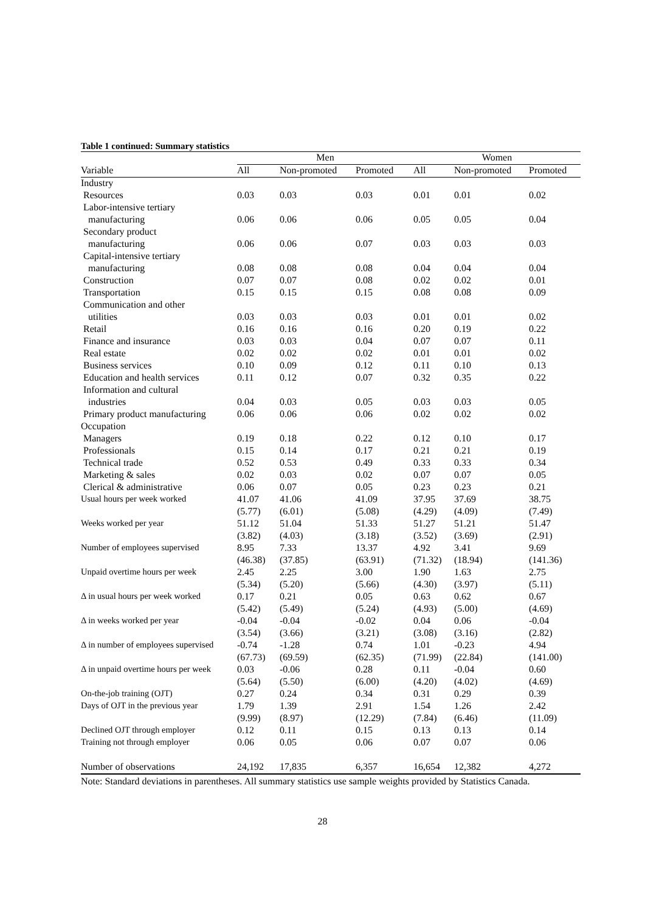Table 1 continued: Summary statistics
| | Men | | | Women | | |
| --- | --- | --- | --- | --- | --- | --- |
| Variable | All | Non-promoted | Promoted | All | Non-promoted | Promoted |
| Industry | | | | | | |
| Resources | 0.03 | 0.03 | 0.03 | 0.01 | 0.01 | 0.02 |
| Labor-intensive tertiary | | | | | | |
| manufacturing | 0.06 | 0.06 | 0.06 | 0.05 | 0.05 | 0.04 |
| Secondary product | | | | | | |
| manufacturing | 0.06 | 0.06 | 0.07 | 0.03 | 0.03 | 0.03 |
| Capital-intensive tertiary | | | | | | |
| manufacturing | 0.08 | 0.08 | 0.08 | 0.04 | 0.04 | 0.04 |
| Construction | 0.07 | 0.07 | 0.08 | 0.02 | 0.02 | 0.01 |
| Transportation | 0.15 | 0.15 | 0.15 | 0.08 | 0.08 | 0.09 |
| Communication and other | | | | | | |
| utilities | 0.03 | 0.03 | 0.03 | 0.01 | 0.01 | 0.02 |
| Retail | 0.16 | 0.16 | 0.16 | 0.20 | 0.19 | 0.22 |
| Finance and insurance | 0.03 | 0.03 | 0.04 | 0.07 | 0.07 | 0.11 |
| Real estate | 0.02 | 0.02 | 0.02 | 0.01 | 0.01 | 0.02 |
| Business services | 0.10 | 0.09 | 0.12 | 0.11 | 0.10 | 0.13 |
| Education and health services | 0.11 | 0.12 | 0.07 | 0.32 | 0.35 | 0.22 |
| Information and cultural | | | | | | |
| industries | 0.04 | 0.03 | 0.05 | 0.03 | 0.03 | 0.05 |
| Primary product manufacturing | 0.06 | 0.06 | 0.06 | 0.02 | 0.02 | 0.02 |
| Occupation | | | | | | |
| Managers | 0.19 | 0.18 | 0.22 | 0.12 | 0.10 | 0.17 |
| Professionals | 0.15 | 0.14 | 0.17 | 0.21 | 0.21 | 0.19 |
| Technical trade | 0.52 | 0.53 | 0.49 | 0.33 | 0.33 | 0.34 |
| Marketing & sales | 0.02 | 0.03 | 0.02 | 0.07 | 0.07 | 0.05 |
| Clerical & administrative | 0.06 | 0.07 | 0.05 | 0.23 | 0.23 | 0.21 |
| Usual hours per week worked | 41.07 | 41.06 | 41.09 | 37.95 | 37.69 | 38.75 |
| | (5.77) | (6.01) | (5.08) | (4.29) | (4.09) | (7.49) |
| Weeks worked per year | 51.12 | 51.04 | 51.33 | 51.27 | 51.21 | 51.47 |
| | (3.82) | (4.03) | (3.18) | (3.52) | (3.69) | (2.91) |
| Number of employees supervised | 8.95 | 7.33 | 13.37 | 4.92 | 3.41 | 9.69 |
| | (46.38) | (37.85) | (63.91) | (71.32) | (18.94) | (141.36) |
| Unpaid overtime hours per week | 2.45 | 2.25 | 3.00 | 1.90 | 1.63 | 2.75 |
| | (5.34) | (5.20) | (5.66) | (4.30) | (3.97) | (5.11) |
| Δ in usual hours per week worked | 0.17 | 0.21 | 0.05 | 0.63 | 0.62 | 0.67 |
| | (5.42) | (5.49) | (5.24) | (4.93) | (5.00) | (4.69) |
| Δ in weeks worked per year | -0.04 | -0.04 | -0.02 | 0.04 | 0.06 | -0.04 |
| | (3.54) | (3.66) | (3.21) | (3.08) | (3.16) | (2.82) |
| Δ in number of employees supervised | -0.74 | -1.28 | 0.74 | 1.01 | -0.23 | 4.94 |
| | (67.73) | (69.59) | (62.35) | (71.99) | (22.84) | (141.00) |
| Δ in unpaid overtime hours per week | 0.03 | -0.06 | 0.28 | 0.11 | -0.04 | 0.60 |
| | (5.64) | (5.50) | (6.00) | (4.20) | (4.02) | (4.69) |
| On-the-job training (OJT) | 0.27 | 0.24 | 0.34 | 0.31 | 0.29 | 0.39 |
| Days of OJT in the previous year | 1.79 | 1.39 | 2.91 | 1.54 | 1.26 | 2.42 |
| | (9.99) | (8.97) | (12.29) | (7.84) | (6.46) | (11.09) |
| Declined OJT through employer | 0.12 | 0.11 | 0.15 | 0.13 | 0.13 | 0.14 |
| Training not through employer | 0.06 | 0.05 | 0.06 | 0.07 | 0.07 | 0.06 |
| Number of observations | 24,192 | 17,835 | 6,357 | 16,654 | 12,382 | 4,272 |
Note: Standard deviations in parentheses. All summary statistics use sample weights provided by Statistics Canada.
28